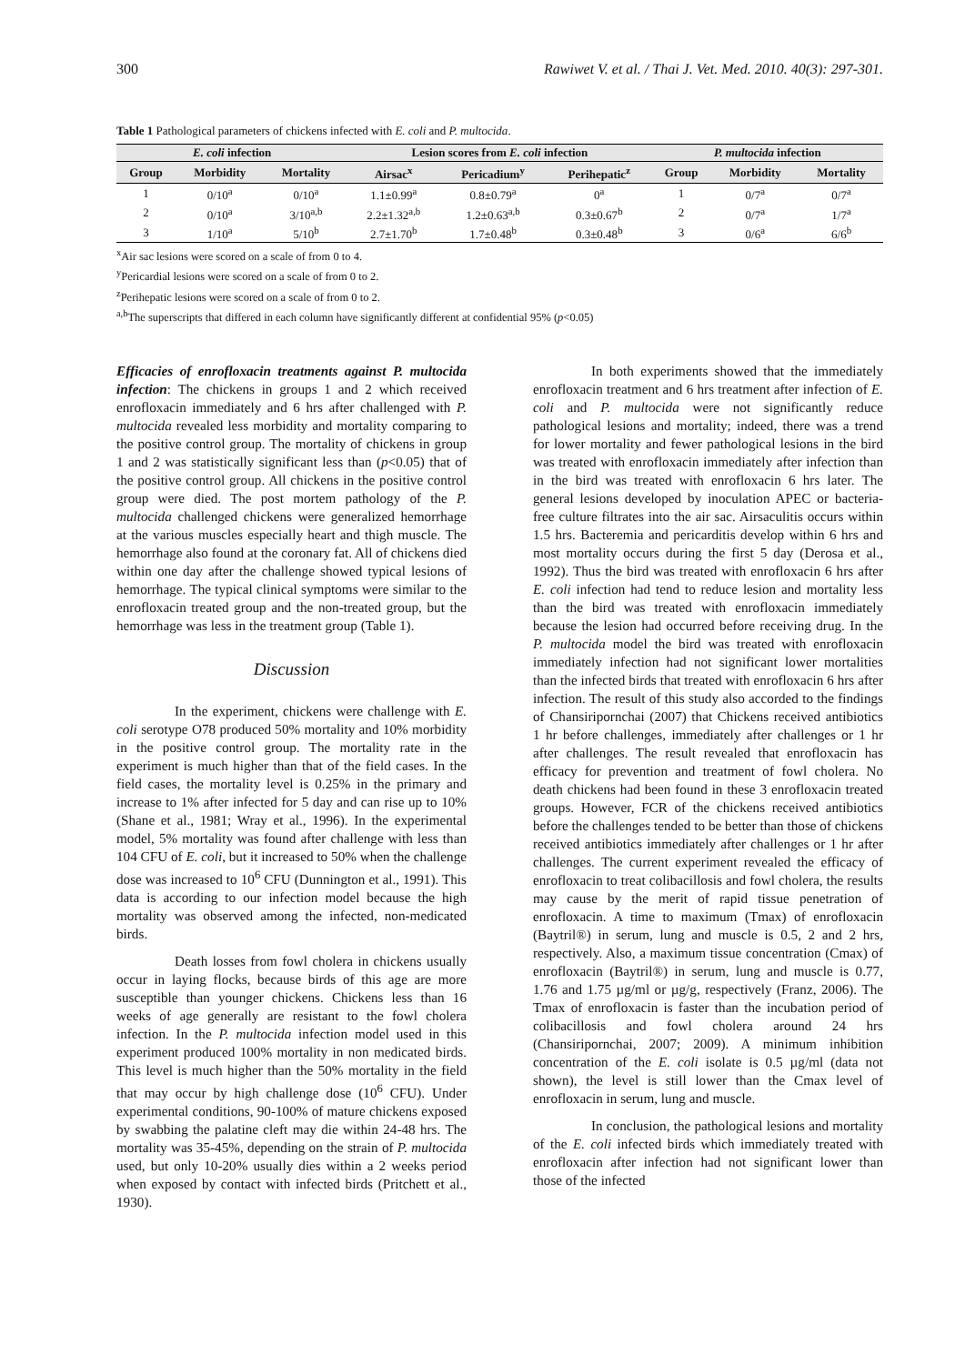300 Rawiwet V. et al. / Thai J. Vet. Med. 2010. 40(3): 297-301.
Table 1 Pathological parameters of chickens infected with E. coli and P. multocida.
| E. coli infection | | | Lesion scores from E. coli infection | | | P. multocida infection | | |
| --- | --- | --- | --- | --- | --- | --- | --- | --- |
| Group | Morbidity | Mortality | Airsac<sup>x</sup> | Pericadium<sup>y</sup> | Perihepatic<sup>z</sup> | Group | Morbidity | Mortality |
| 1 | 0/10<sup>a</sup> | 0/10<sup>a</sup> | 1.1±0.99<sup>a</sup> | 0.8±0.79<sup>a</sup> | 0<sup>a</sup> | 1 | 0/7<sup>a</sup> | 0/7<sup>a</sup> |
| 2 | 0/10<sup>a</sup> | 3/10<sup>a,b</sup> | 2.2±1.32<sup>a,b</sup> | 1.2±0.63<sup>a,b</sup> | 0.3±0.67<sup>b</sup> | 2 | 0/7<sup>a</sup> | 1/7<sup>a</sup> |
| 3 | 1/10<sup>a</sup> | 5/10<sup>b</sup> | 2.7±1.70<sup>b</sup> | 1.7±0.48<sup>b</sup> | 0.3±0.48<sup>b</sup> | 3 | 0/6<sup>a</sup> | 6/6<sup>b</sup> |
<sup>x</sup> Air sac lesions were scored on a scale of from 0 to 4.
<sup>y</sup> Pericardial lesions were scored on a scale of from 0 to 2.
<sup>z</sup> Perihepatic lesions were scored on a scale of from 0 to 2.
<sup>a,b</sup>The superscripts that differed in each column have significantly different at confidential 95% (p<0.05)
Efficacies of enrofloxacin treatments against P. multocida infection: The chickens in groups 1 and 2 which received enrofloxacin immediately and 6 hrs after challenged with P. multocida revealed less morbidity and mortality comparing to the positive control group. The mortality of chickens in group 1 and 2 was statistically significant less than (p<0.05) that of the positive control group. All chickens in the positive control group were died. The post mortem pathology of the P. multocida challenged chickens were generalized hemorrhage at the various muscles especially heart and thigh muscle. The hemorrhage also found at the coronary fat. All of chickens died within one day after the challenge showed typical lesions of hemorrhage. The typical clinical symptoms were similar to the enrofloxacin treated group and the non-treated group, but the hemorrhage was less in the treatment group (Table 1).
Discussion
In the experiment, chickens were challenge with E. coli serotype O78 produced 50% mortality and 10% morbidity in the positive control group. The mortality rate in the experiment is much higher than that of the field cases. In the field cases, the mortality level is 0.25% in the primary and increase to 1% after infected for 5 day and can rise up to 10% (Shane et al., 1981; Wray et al., 1996). In the experimental model, 5% mortality was found after challenge with less than 104 CFU of E. coli, but it increased to 50% when the challenge dose was increased to 10<sup>6</sup> CFU (Dunnington et al., 1991). This data is according to our infection model because the high mortality was observed among the infected, non-medicated birds.
Death losses from fowl cholera in chickens usually occur in laying flocks, because birds of this age are more susceptible than younger chickens. Chickens less than 16 weeks of age generally are resistant to the fowl cholera infection. In the P. multocida infection model used in this experiment produced 100% mortality in non medicated birds. This level is much higher than the 50% mortality in the field that may occur by high challenge dose (10<sup>6</sup> CFU). Under experimental conditions, 90-100% of mature chickens exposed by swabbing the palatine cleft may die within 24-48 hrs. The mortality was 35-45%, depending on the strain of P. multocida used, but only 10-20% usually dies within a 2 weeks period when exposed by contact with infected birds (Pritchett et al., 1930).
In both experiments showed that the immediately enrofloxacin treatment and 6 hrs treatment after infection of E. coli and P. multocida were not significantly reduce pathological lesions and mortality; indeed, there was a trend for lower mortality and fewer pathological lesions in the bird was treated with enrofloxacin immediately after infection than in the bird was treated with enrofloxacin 6 hrs later. The general lesions developed by inoculation APEC or bacteria-free culture filtrates into the air sac. Airsaculitis occurs within 1.5 hrs. Bacteremia and pericarditis develop within 6 hrs and most mortality occurs during the first 5 day (Derosa et al., 1992). Thus the bird was treated with enrofloxacin 6 hrs after E. coli infection had tend to reduce lesion and mortality less than the bird was treated with enrofloxacin immediately because the lesion had occurred before receiving drug. In the P. multocida model the bird was treated with enrofloxacin immediately infection had not significant lower mortalities than the infected birds that treated with enrofloxacin 6 hrs after infection. The result of this study also accorded to the findings of Chansiripornchai (2007) that Chickens received antibiotics 1 hr before challenges, immediately after challenges or 1 hr after challenges. The result revealed that enrofloxacin has efficacy for prevention and treatment of fowl cholera. No death chickens had been found in these 3 enrofloxacin treated groups. However, FCR of the chickens received antibiotics before the challenges tended to be better than those of chickens received antibiotics immediately after challenges or 1 hr after challenges. The current experiment revealed the efficacy of enrofloxacin to treat colibacillosis and fowl cholera, the results may cause by the merit of rapid tissue penetration of enrofloxacin. A time to maximum (Tmax) of enrofloxacin (Baytril®) in serum, lung and muscle is 0.5, 2 and 2 hrs, respectively. Also, a maximum tissue concentration (Cmax) of enrofloxacin (Baytril®) in serum, lung and muscle is 0.77, 1.76 and 1.75 µg/ml or µg/g, respectively (Franz, 2006). The Tmax of enrofloxacin is faster than the incubation period of colibacillosis and fowl cholera around 24 hrs (Chansiripornchai, 2007; 2009). A minimum inhibition concentration of the E. coli isolate is 0.5 µg/ml (data not shown), the level is still lower than the Cmax level of enrofloxacin in serum, lung and muscle.
In conclusion, the pathological lesions and mortality of the E. coli infected birds which immediately treated with enrofloxacin after infection had not significant lower than those of the infected